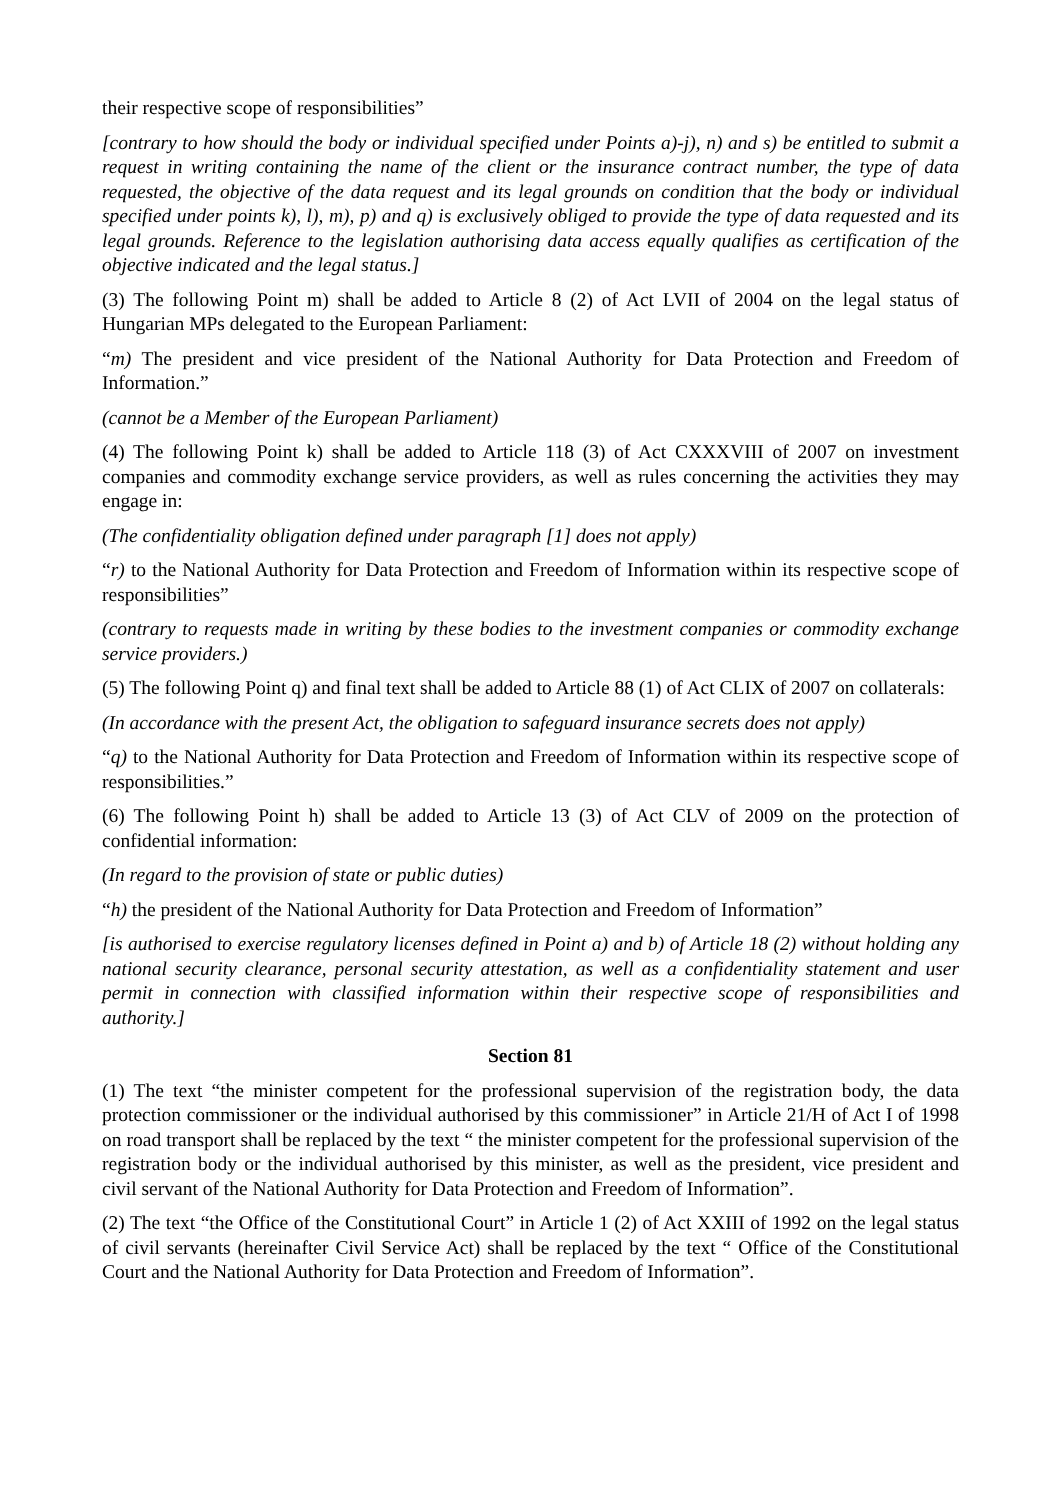their respective scope of responsibilities”
[contrary to how should the body or individual specified under Points a)-j), n) and s) be entitled to submit a request in writing containing the name of the client or the insurance contract number, the type of data requested, the objective of the data request and its legal grounds on condition that the body or individual specified under points k), l), m), p) and q) is exclusively obliged to provide the type of data requested and its legal grounds. Reference to the legislation authorising data access equally qualifies as certification of the objective indicated and the legal status.]
(3) The following Point m) shall be added to Article 8 (2) of Act LVII of 2004 on the legal status of Hungarian MPs delegated to the European Parliament:
“m) The president and vice president of the National Authority for Data Protection and Freedom of Information.”
(cannot be a Member of the European Parliament)
(4) The following Point k) shall be added to Article 118 (3) of Act CXXXVIII of 2007 on investment companies and commodity exchange service providers, as well as rules concerning the activities they may engage in:
(The confidentiality obligation defined under paragraph [1] does not apply)
“r) to the National Authority for Data Protection and Freedom of Information within its respective scope of responsibilities”
(contrary to requests made in writing by these bodies to the investment companies or commodity exchange service providers.)
(5) The following Point q) and final text shall be added to Article 88 (1) of Act CLIX of 2007 on collaterals:
(In accordance with the present Act, the obligation to safeguard insurance secrets does not apply)
“q) to the National Authority for Data Protection and Freedom of Information within its respective scope of responsibilities.”
(6) The following Point h) shall be added to Article 13 (3) of Act CLV of 2009 on the protection of confidential information:
(In regard to the provision of state or public duties)
“h) the president of the National Authority for Data Protection and Freedom of Information”
[is authorised to exercise regulatory licenses defined in Point a) and b) of Article 18 (2) without holding any national security clearance, personal security attestation, as well as a confidentiality statement and user permit in connection with classified information within their respective scope of responsibilities and authority.]
Section 81
(1) The text “the minister competent for the professional supervision of the registration body, the data protection commissioner or the individual authorised by this commissioner” in Article 21/H of Act I of 1998 on road transport shall be replaced by the text “ the minister competent for the professional supervision of the registration body or the individual authorised by this minister, as well as the president, vice president and civil servant of the National Authority for Data Protection and Freedom of Information”.
(2) The text “the Office of the Constitutional Court” in Article 1 (2) of Act XXIII of 1992 on the legal status of civil servants (hereinafter Civil Service Act) shall be replaced by the text “ Office of the Constitutional Court and the National Authority for Data Protection and Freedom of Information”.